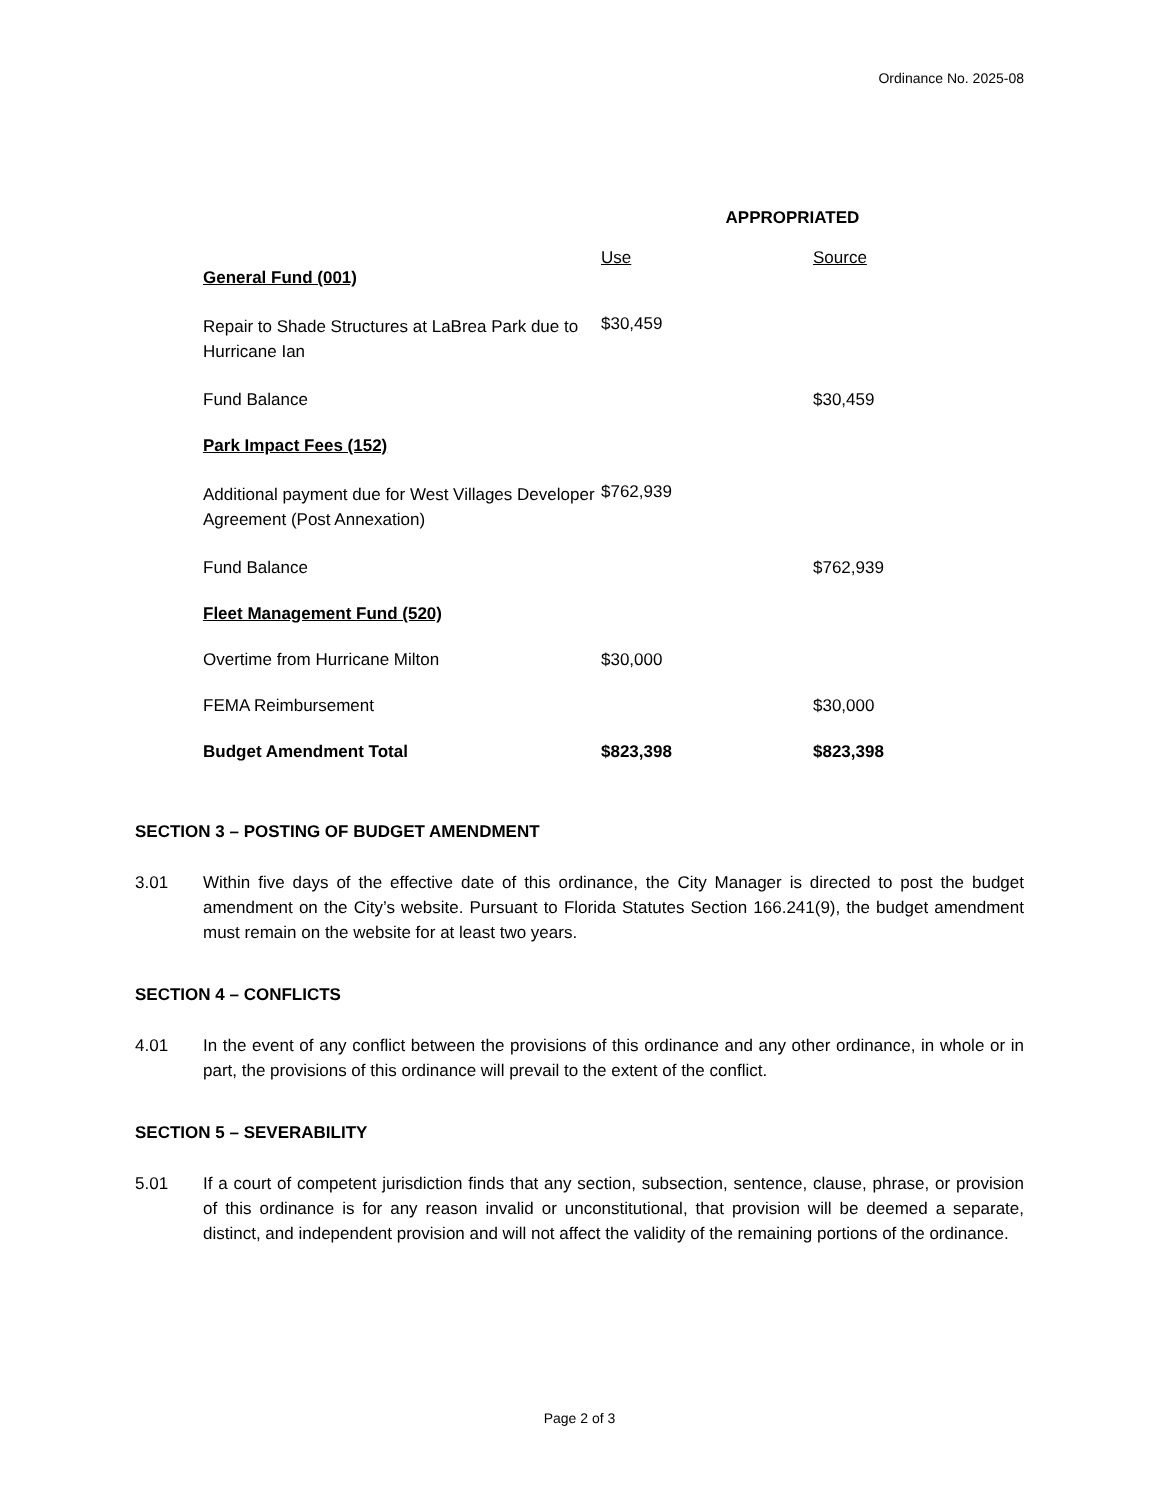Ordinance No. 2025-08
| | APPROPRIATED | |
| | Use | Source |
| General Fund (001) | | |
| Repair to Shade Structures at LaBrea Park due to Hurricane Ian | $30,459 | |
| Fund Balance | | $30,459 |
| Park Impact Fees (152) | | |
| Additional payment due for West Villages Developer Agreement (Post Annexation) | $762,939 | |
| Fund Balance | | $762,939 |
| Fleet Management Fund (520) | | |
| Overtime from Hurricane Milton | $30,000 | |
| FEMA Reimbursement | | $30,000 |
| Budget Amendment Total | $823,398 | $823,398 |
SECTION 3 – POSTING OF BUDGET AMENDMENT
3.01 Within five days of the effective date of this ordinance, the City Manager is directed to post the budget amendment on the City’s website. Pursuant to Florida Statutes Section 166.241(9), the budget amendment must remain on the website for at least two years.
SECTION 4 – CONFLICTS
4.01 In the event of any conflict between the provisions of this ordinance and any other ordinance, in whole or in part, the provisions of this ordinance will prevail to the extent of the conflict.
SECTION 5 – SEVERABILITY
5.01 If a court of competent jurisdiction finds that any section, subsection, sentence, clause, phrase, or provision of this ordinance is for any reason invalid or unconstitutional, that provision will be deemed a separate, distinct, and independent provision and will not affect the validity of the remaining portions of the ordinance.
Page 2 of 3